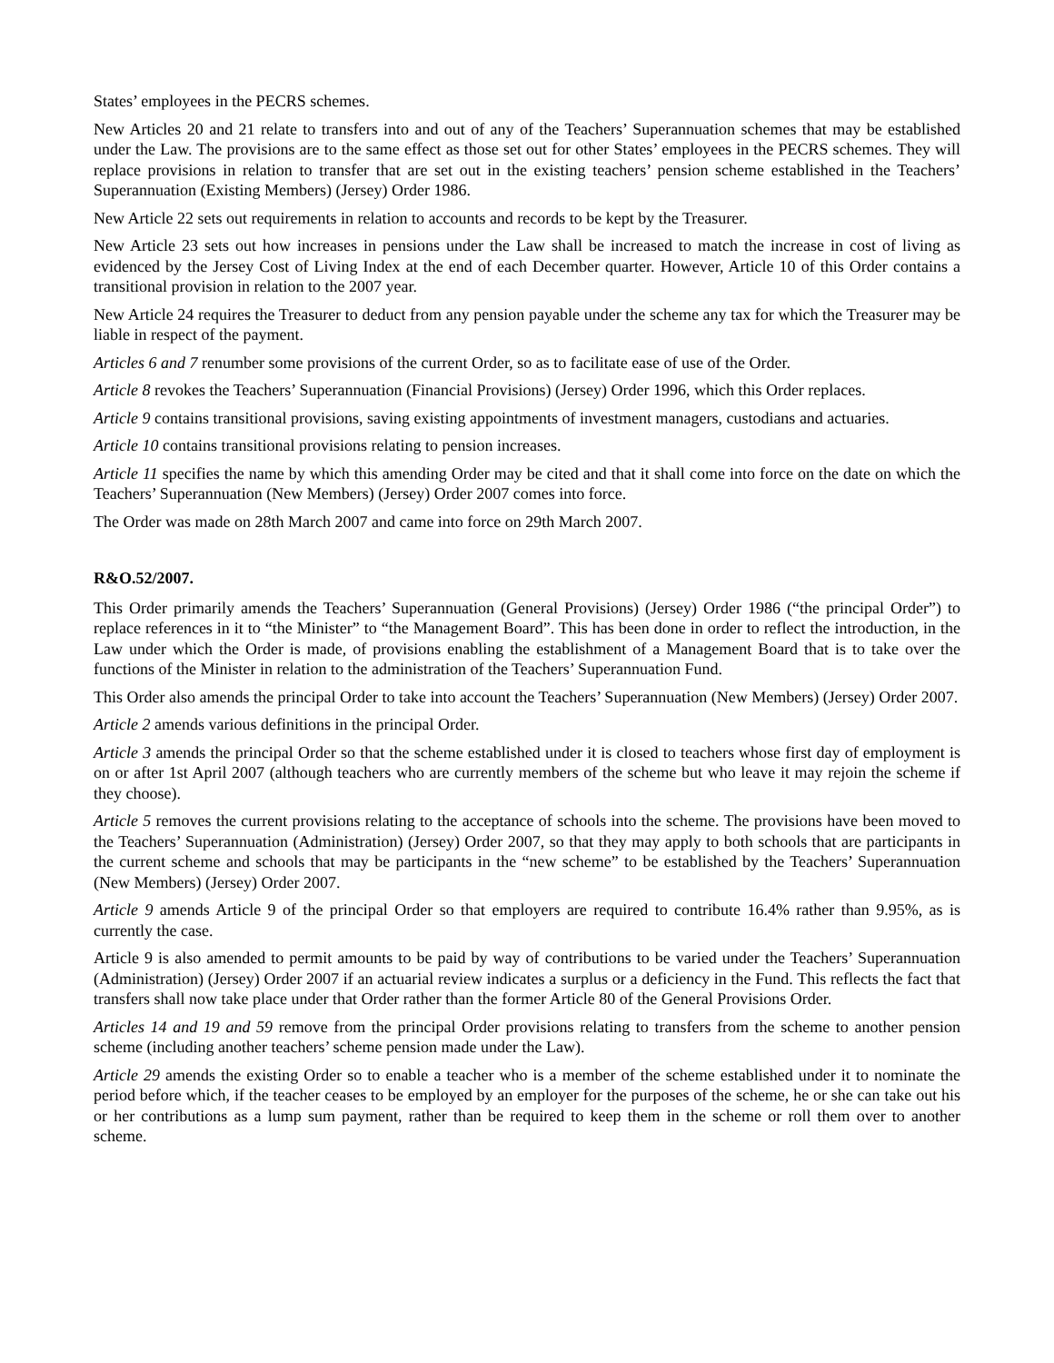States’ employees in the PECRS schemes.
New Articles 20 and 21 relate to transfers into and out of any of the Teachers’ Superannuation schemes that may be established under the Law. The provisions are to the same effect as those set out for other States’ employees in the PECRS schemes. They will replace provisions in relation to transfer that are set out in the existing teachers’ pension scheme established in the Teachers’ Superannuation (Existing Members) (Jersey) Order 1986.
New Article 22 sets out requirements in relation to accounts and records to be kept by the Treasurer.
New Article 23 sets out how increases in pensions under the Law shall be increased to match the increase in cost of living as evidenced by the Jersey Cost of Living Index at the end of each December quarter. However, Article 10 of this Order contains a transitional provision in relation to the 2007 year.
New Article 24 requires the Treasurer to deduct from any pension payable under the scheme any tax for which the Treasurer may be liable in respect of the payment.
Articles 6 and 7 renumber some provisions of the current Order, so as to facilitate ease of use of the Order.
Article 8 revokes the Teachers’ Superannuation (Financial Provisions) (Jersey) Order 1996, which this Order replaces.
Article 9 contains transitional provisions, saving existing appointments of investment managers, custodians and actuaries.
Article 10 contains transitional provisions relating to pension increases.
Article 11 specifies the name by which this amending Order may be cited and that it shall come into force on the date on which the Teachers’ Superannuation (New Members) (Jersey) Order 2007 comes into force.
The Order was made on 28th March 2007 and came into force on 29th March 2007.
R&O.52/2007.
This Order primarily amends the Teachers’ Superannuation (General Provisions) (Jersey) Order 1986 (“the principal Order”) to replace references in it to “the Minister” to “the Management Board”. This has been done in order to reflect the introduction, in the Law under which the Order is made, of provisions enabling the establishment of a Management Board that is to take over the functions of the Minister in relation to the administration of the Teachers’ Superannuation Fund.
This Order also amends the principal Order to take into account the Teachers’ Superannuation (New Members) (Jersey) Order 2007.
Article 2 amends various definitions in the principal Order.
Article 3 amends the principal Order so that the scheme established under it is closed to teachers whose first day of employment is on or after 1st April 2007 (although teachers who are currently members of the scheme but who leave it may rejoin the scheme if they choose).
Article 5 removes the current provisions relating to the acceptance of schools into the scheme. The provisions have been moved to the Teachers’ Superannuation (Administration) (Jersey) Order 2007, so that they may apply to both schools that are participants in the current scheme and schools that may be participants in the “new scheme” to be established by the Teachers’ Superannuation (New Members) (Jersey) Order 2007.
Article 9 amends Article 9 of the principal Order so that employers are required to contribute 16.4% rather than 9.95%, as is currently the case.
Article 9 is also amended to permit amounts to be paid by way of contributions to be varied under the Teachers’ Superannuation (Administration) (Jersey) Order 2007 if an actuarial review indicates a surplus or a deficiency in the Fund. This reflects the fact that transfers shall now take place under that Order rather than the former Article 80 of the General Provisions Order.
Articles 14 and 19 and 59 remove from the principal Order provisions relating to transfers from the scheme to another pension scheme (including another teachers’ scheme pension made under the Law).
Article 29 amends the existing Order so to enable a teacher who is a member of the scheme established under it to nominate the period before which, if the teacher ceases to be employed by an employer for the purposes of the scheme, he or she can take out his or her contributions as a lump sum payment, rather than be required to keep them in the scheme or roll them over to another scheme.